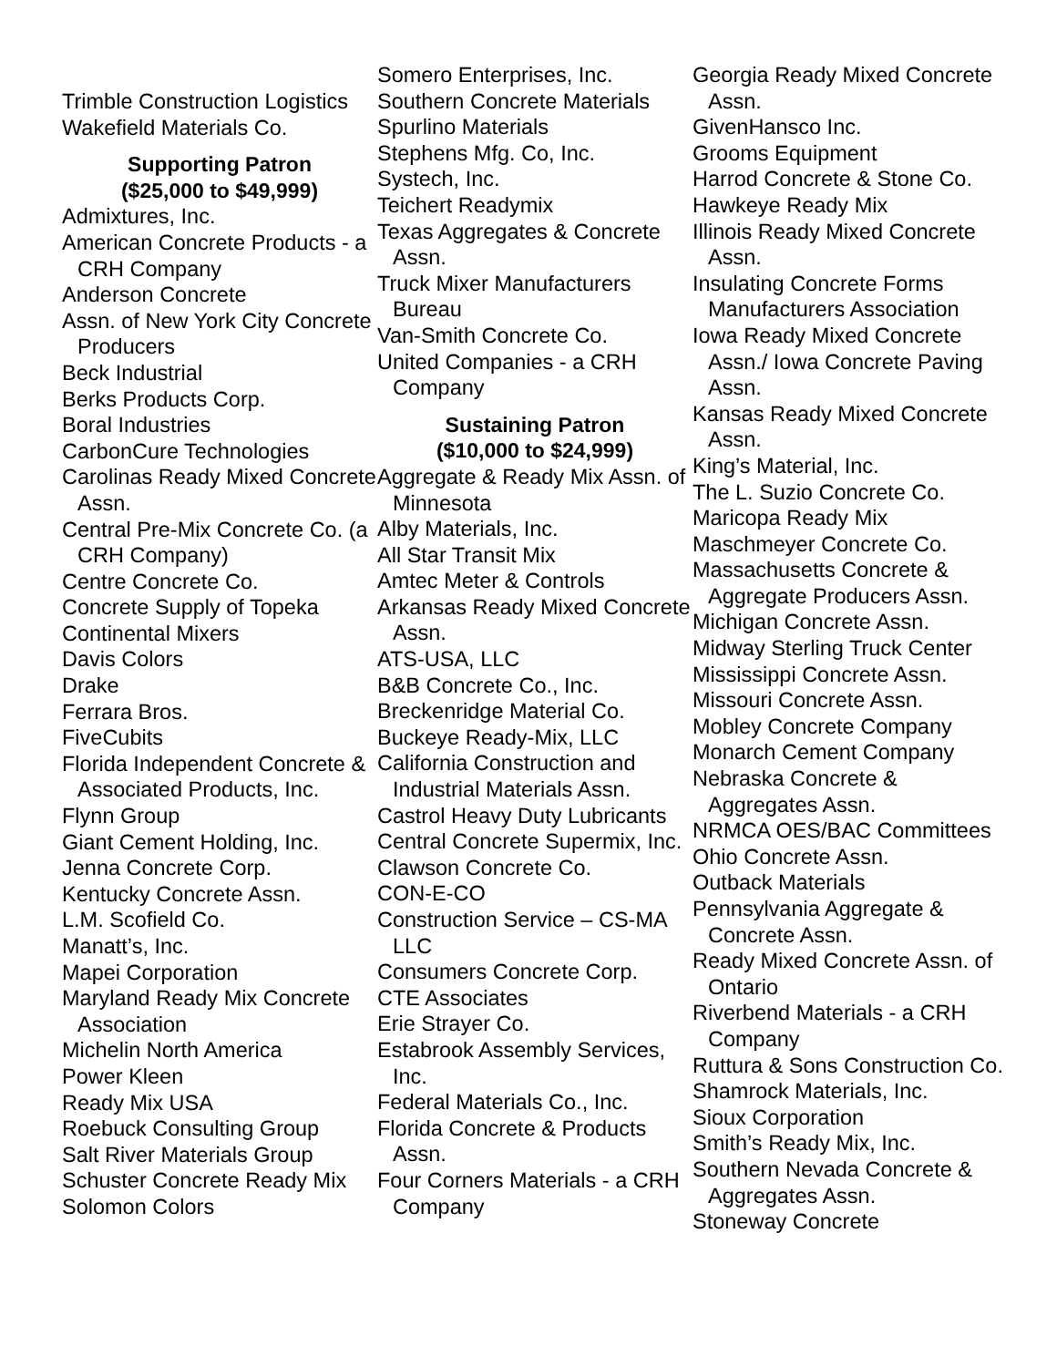Trimble Construction Logistics
Wakefield Materials Co.
Supporting Patron
($25,000 to $49,999)
Admixtures, Inc.
American Concrete Products - a CRH Company
Anderson Concrete
Assn. of New York City Concrete Producers
Beck Industrial
Berks Products Corp.
Boral Industries
CarbonCure Technologies
Carolinas Ready Mixed Concrete Assn.
Central Pre-Mix Concrete Co. (a CRH Company)
Centre Concrete Co.
Concrete Supply of Topeka
Continental Mixers
Davis Colors
Drake
Ferrara Bros.
FiveCubits
Florida Independent Concrete & Associated Products, Inc.
Flynn Group
Giant Cement Holding, Inc.
Jenna Concrete Corp.
Kentucky Concrete Assn.
L.M. Scofield Co.
Manatt’s, Inc.
Mapei Corporation
Maryland Ready Mix Concrete Association
Michelin North America
Power Kleen
Ready Mix USA
Roebuck Consulting Group
Salt River Materials Group
Schuster Concrete Ready Mix
Solomon Colors
Somero Enterprises, Inc.
Southern Concrete Materials
Spurlino Materials
Stephens Mfg. Co, Inc.
Systech, Inc.
Teichert Readymix
Texas Aggregates & Concrete Assn.
Truck Mixer Manufacturers Bureau
Van-Smith Concrete Co.
United Companies - a CRH Company
Sustaining Patron
($10,000 to $24,999)
Aggregate & Ready Mix Assn. of Minnesota
Alby Materials, Inc.
All Star Transit Mix
Amtec Meter & Controls
Arkansas Ready Mixed Concrete Assn.
ATS-USA, LLC
B&B Concrete Co., Inc.
Breckenridge Material Co.
Buckeye Ready-Mix, LLC
California Construction and Industrial Materials Assn.
Castrol Heavy Duty Lubricants
Central Concrete Supermix, Inc.
Clawson Concrete Co.
CON-E-CO
Construction Service – CS-MA LLC
Consumers Concrete Corp.
CTE Associates
Erie Strayer Co.
Estabrook Assembly Services, Inc.
Federal Materials Co., Inc.
Florida Concrete & Products Assn.
Four Corners Materials - a CRH Company
Georgia Ready Mixed Concrete Assn.
GivenHansco Inc.
Grooms Equipment
Harrod Concrete & Stone Co.
Hawkeye Ready Mix
Illinois Ready Mixed Concrete Assn.
Insulating Concrete Forms Manufacturers Association
Iowa Ready Mixed Concrete Assn./ Iowa Concrete Paving Assn.
Kansas Ready Mixed Concrete Assn.
King’s Material, Inc.
The L. Suzio Concrete Co.
Maricopa Ready Mix
Maschmeyer Concrete Co.
Massachusetts Concrete & Aggregate Producers Assn.
Michigan Concrete Assn.
Midway Sterling Truck Center
Mississippi Concrete Assn.
Missouri Concrete Assn.
Mobley Concrete Company
Monarch Cement Company
Nebraska Concrete & Aggregates Assn.
NRMCA OES/BAC Committees
Ohio Concrete Assn.
Outback Materials
Pennsylvania Aggregate & Concrete Assn.
Ready Mixed Concrete Assn. of Ontario
Riverbend Materials - a CRH Company
Ruttura & Sons Construction Co.
Shamrock Materials, Inc.
Sioux Corporation
Smith’s Ready Mix, Inc.
Southern Nevada Concrete & Aggregates Assn.
Stoneway Concrete